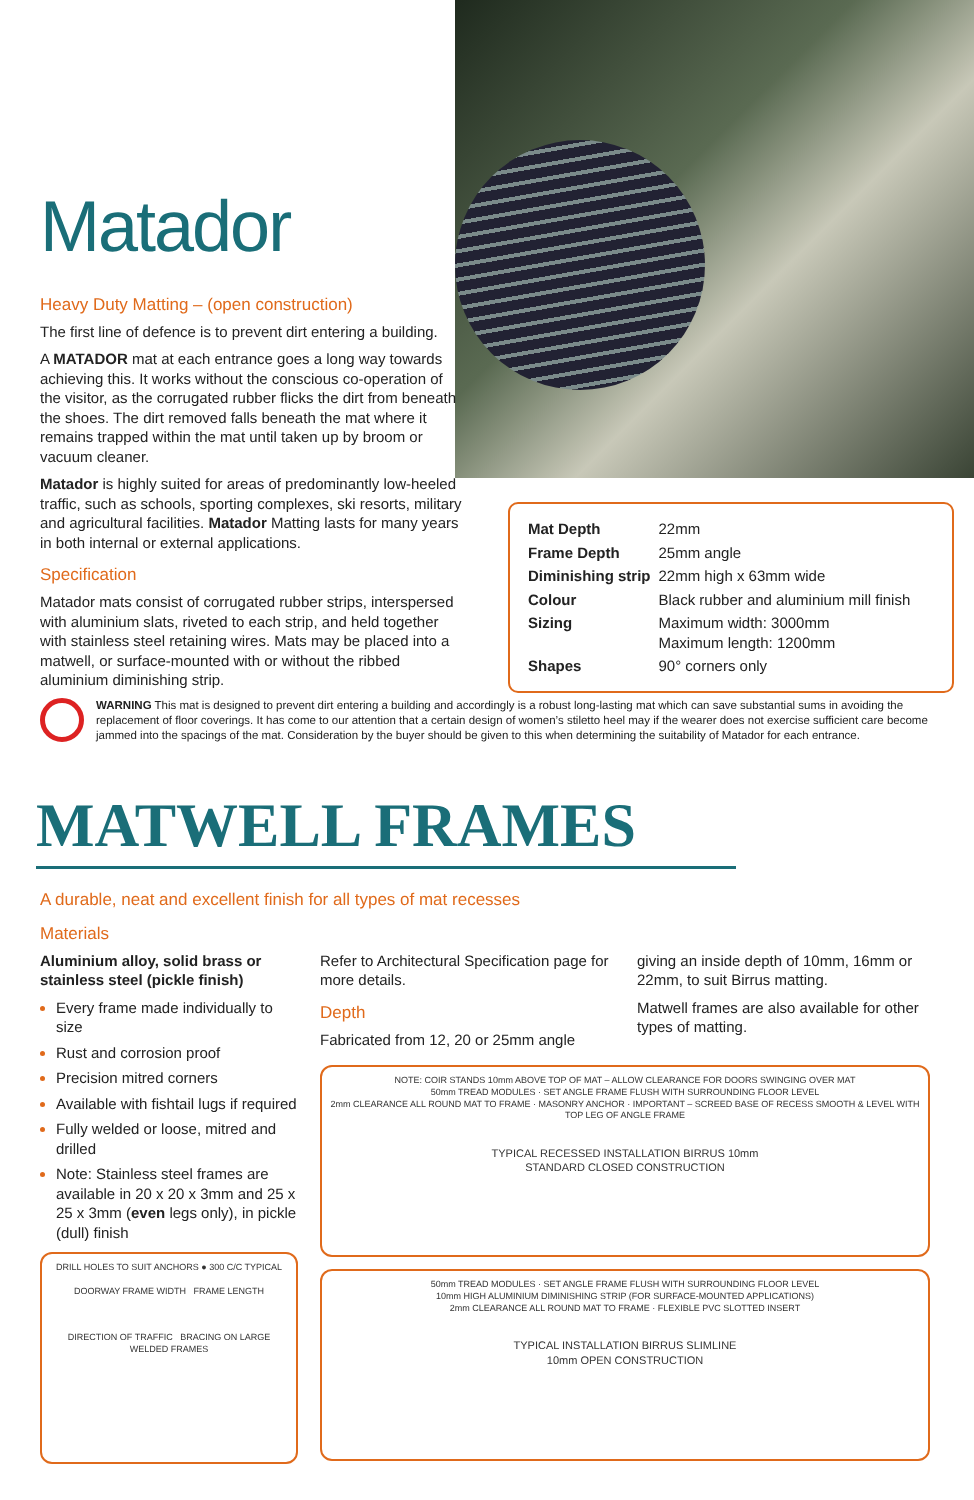Matador
Heavy Duty Matting – (open construction)
The first line of defence is to prevent dirt entering a building.
A MATADOR mat at each entrance goes a long way towards achieving this. It works without the conscious co-operation of the visitor, as the corrugated rubber flicks the dirt from beneath the shoes. The dirt removed falls beneath the mat where it remains trapped within the mat until taken up by broom or vacuum cleaner.
Matador is highly suited for areas of predominantly low-heeled traffic, such as schools, sporting complexes, ski resorts, military and agricultural facilities. Matador Matting lasts for many years in both internal or external applications.
Specification
Matador mats consist of corrugated rubber strips, interspersed with aluminium slats, riveted to each strip, and held together with stainless steel retaining wires. Mats may be placed into a matwell, or surface-mounted with or without the ribbed aluminium diminishing strip.
| Mat Depth | 22mm |
| Frame Depth | 25mm angle |
| Diminishing strip | 22mm high x 63mm wide |
| Colour | Black rubber and aluminium mill finish |
| Sizing | Maximum width: 3000mm Maximum length: 1200mm |
| Shapes | 90° corners only |
WARNING This mat is designed to prevent dirt entering a building and accordingly is a robust long-lasting mat which can save substantial sums in avoiding the replacement of floor coverings. It has come to our attention that a certain design of women’s stiletto heel may if the wearer does not exercise sufficient care become jammed into the spacings of the mat. Consideration by the buyer should be given to this when determining the suitability of Matador for each entrance.
MATWELL FRAMES
A durable, neat and excellent finish for all types of mat recesses
Materials
Aluminium alloy, solid brass or stainless steel (pickle finish)
Every frame made individually to size
Rust and corrosion proof
Precision mitred corners
Available with fishtail lugs if required
Fully welded or loose, mitred and drilled
Note: Stainless steel frames are available in 20 x 20 x 3mm and 25 x 25 x 3mm (even legs only), in pickle (dull) finish
DRILL HOLES TO SUIT ANCHORS ● 300 C/C TYPICAL
DOORWAY FRAME WIDTH FRAME LENGTH
DIRECTION OF TRAFFIC BRACING ON LARGE WELDED FRAMES
Refer to Architectural Specification page for more details.
Depth
Fabricated from 12, 20 or 25mm angle
giving an inside depth of 10mm, 16mm or 22mm, to suit Birrus matting.
Matwell frames are also available for other types of matting.
NOTE: COIR STANDS 10mm ABOVE TOP OF MAT – ALLOW CLEARANCE FOR DOORS SWINGING OVER MAT
50mm TREAD MODULES · SET ANGLE FRAME FLUSH WITH SURROUNDING FLOOR LEVEL
2mm CLEARANCE ALL ROUND MAT TO FRAME · MASONRY ANCHOR · IMPORTANT – SCREED BASE OF RECESS SMOOTH & LEVEL WITH TOP LEG OF ANGLE FRAME
TYPICAL RECESSED INSTALLATION BIRRUS 10mm
STANDARD CLOSED CONSTRUCTION
50mm TREAD MODULES · SET ANGLE FRAME FLUSH WITH SURROUNDING FLOOR LEVEL
10mm HIGH ALUMINIUM DIMINISHING STRIP (FOR SURFACE-MOUNTED APPLICATIONS)
2mm CLEARANCE ALL ROUND MAT TO FRAME · FLEXIBLE PVC SLOTTED INSERT
TYPICAL INSTALLATION BIRRUS SLIMLINE
10mm OPEN CONSTRUCTION